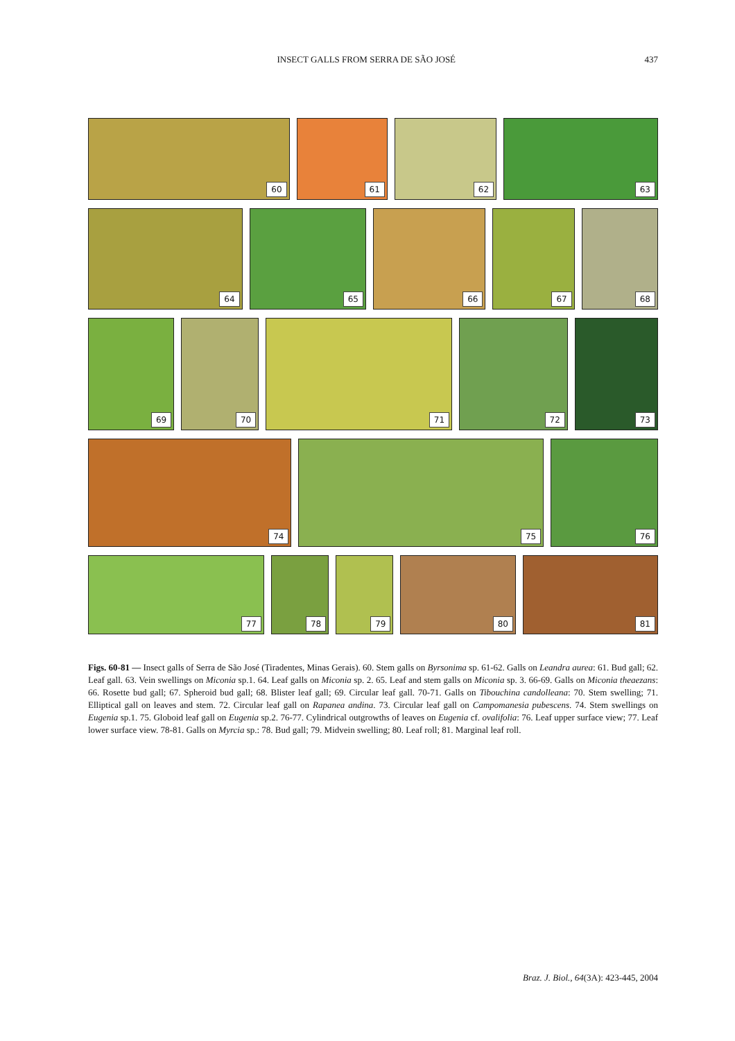INSECT GALLS FROM SERRA DE SÃO JOSÉ
437
60
61
62
63
64
65
66
67
68
69
70
71
72
73
74
75
76
77
78
79
80
81
Figs. 60-81 — Insect galls of Serra de São José (Tiradentes, Minas Gerais). 60. Stem galls on Byrsonima sp. 61-62. Galls on Leandra aurea: 61. Bud gall; 62. Leaf gall. 63. Vein swellings on Miconia sp.1. 64. Leaf galls on Miconia sp. 2. 65. Leaf and stem galls on Miconia sp. 3. 66-69. Galls on Miconia theaezans: 66. Rosette bud gall; 67. Spheroid bud gall; 68. Blister leaf gall; 69. Circular leaf gall. 70-71. Galls on Tibouchina candolleana: 70. Stem swelling; 71. Elliptical gall on leaves and stem. 72. Circular leaf gall on Rapanea andina. 73. Circular leaf gall on Campomanesia pubescens. 74. Stem swellings on Eugenia sp.1. 75. Globoid leaf gall on Eugenia sp.2. 76-77. Cylindrical outgrowths of leaves on Eugenia cf. ovalifolia: 76. Leaf upper surface view; 77. Leaf lower surface view. 78-81. Galls on Myrcia sp.: 78. Bud gall; 79. Midvein swelling; 80. Leaf roll; 81. Marginal leaf roll.
Braz. J. Biol., 64(3A): 423-445, 2004